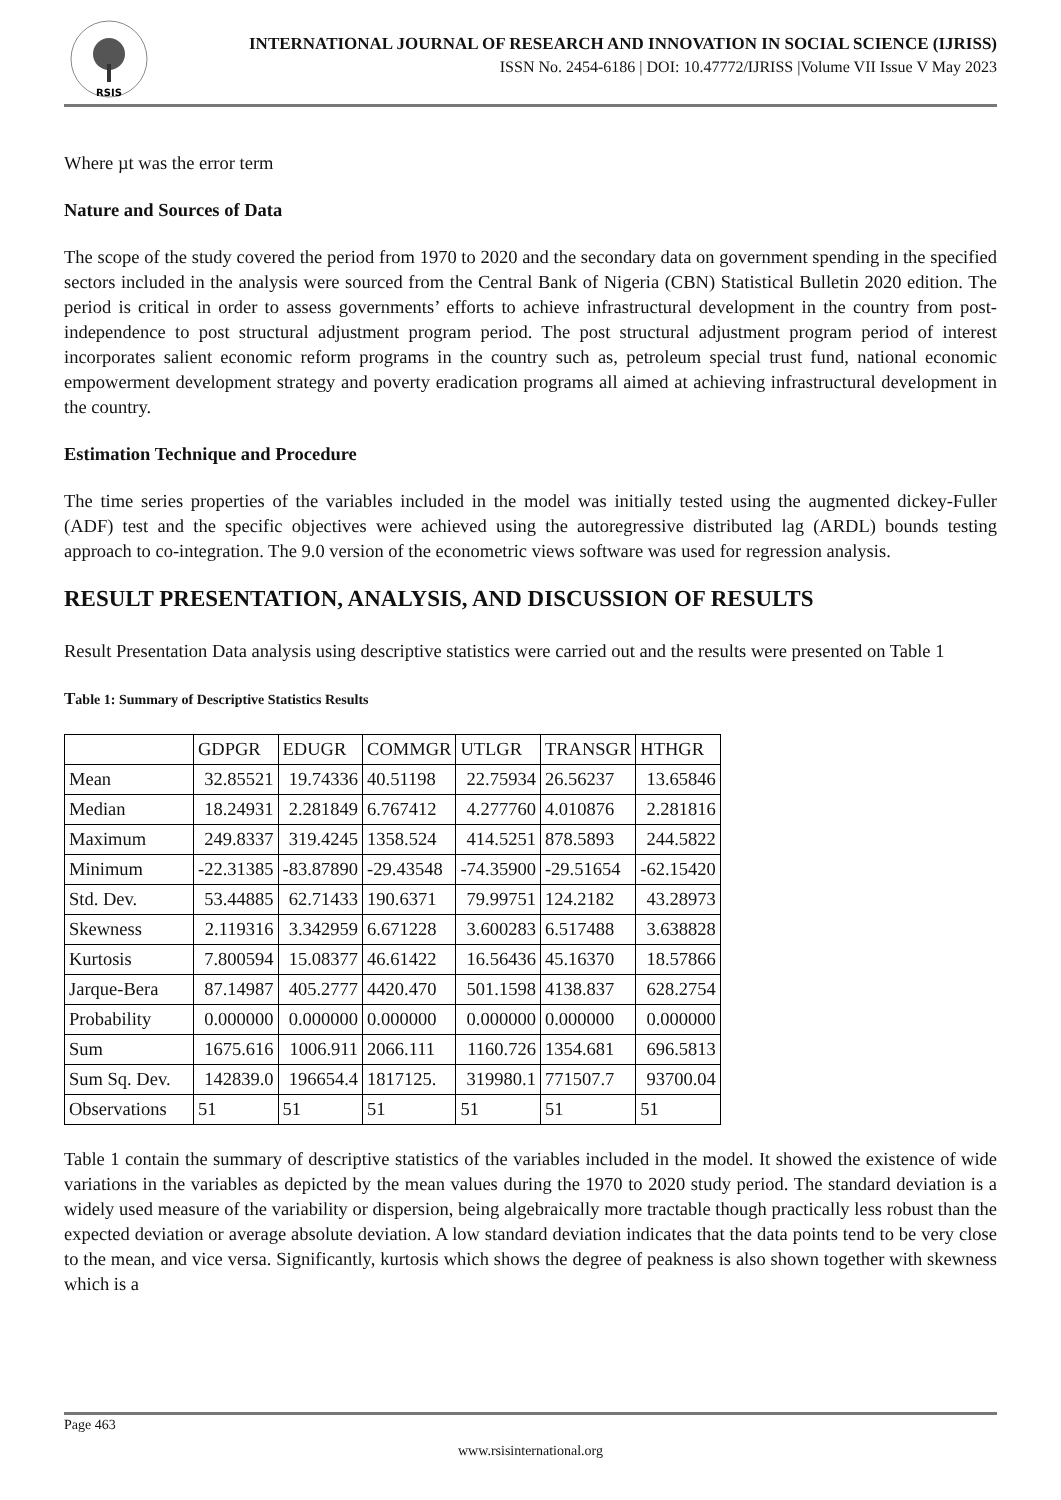RSIS
INTERNATIONAL JOURNAL OF RESEARCH AND INNOVATION IN SOCIAL SCIENCE (IJRISS)
ISSN No. 2454-6186 | DOI: 10.47772/IJRISS |Volume VII Issue V May 2023
Where µt was the error term
Nature and Sources of Data
The scope of the study covered the period from 1970 to 2020 and the secondary data on government spending in the specified sectors included in the analysis were sourced from the Central Bank of Nigeria (CBN) Statistical Bulletin 2020 edition. The period is critical in order to assess governments’ efforts to achieve infrastructural development in the country from post-independence to post structural adjustment program period. The post structural adjustment program period of interest incorporates salient economic reform programs in the country such as, petroleum special trust fund, national economic empowerment development strategy and poverty eradication programs all aimed at achieving infrastructural development in the country.
Estimation Technique and Procedure
The time series properties of the variables included in the model was initially tested using the augmented dickey-Fuller (ADF) test and the specific objectives were achieved using the autoregressive distributed lag (ARDL) bounds testing approach to co-integration. The 9.0 version of the econometric views software was used for regression analysis.
RESULT PRESENTATION, ANALYSIS, AND DISCUSSION OF RESULTS
Result Presentation Data analysis using descriptive statistics were carried out and the results were presented on Table 1
Table 1: Summary of Descriptive Statistics Results
| | GDPGR | EDUGR | COMMGR | UTLGR | TRANSGR | HTHGR |
| --- | --- | --- | --- | --- | --- | --- |
| Mean | 32.85521 | 19.74336 | 40.51198 | 22.75934 | 26.56237 | 13.65846 |
| Median | 18.24931 | 2.281849 | 6.767412 | 4.277760 | 4.010876 | 2.281816 |
| Maximum | 249.8337 | 319.4245 | 1358.524 | 414.5251 | 878.5893 | 244.5822 |
| Minimum | -22.31385 | -83.87890 | -29.43548 | -74.35900 | -29.51654 | -62.15420 |
| Std. Dev. | 53.44885 | 62.71433 | 190.6371 | 79.99751 | 124.2182 | 43.28973 |
| Skewness | 2.119316 | 3.342959 | 6.671228 | 3.600283 | 6.517488 | 3.638828 |
| Kurtosis | 7.800594 | 15.08377 | 46.61422 | 16.56436 | 45.16370 | 18.57866 |
| Jarque-Bera | 87.14987 | 405.2777 | 4420.470 | 501.1598 | 4138.837 | 628.2754 |
| Probability | 0.000000 | 0.000000 | 0.000000 | 0.000000 | 0.000000 | 0.000000 |
| Sum | 1675.616 | 1006.911 | 2066.111 | 1160.726 | 1354.681 | 696.5813 |
| Sum Sq. Dev. | 142839.0 | 196654.4 | 1817125. | 319980.1 | 771507.7 | 93700.04 |
| Observations | 51 | 51 | 51 | 51 | 51 | 51 |
Table 1 contain the summary of descriptive statistics of the variables included in the model. It showed the existence of wide variations in the variables as depicted by the mean values during the 1970 to 2020 study period. The standard deviation is a widely used measure of the variability or dispersion, being algebraically more tractable though practically less robust than the expected deviation or average absolute deviation. A low standard deviation indicates that the data points tend to be very close to the mean, and vice versa. Significantly, kurtosis which shows the degree of peakness is also shown together with skewness which is a
Page 463
www.rsisinternational.org